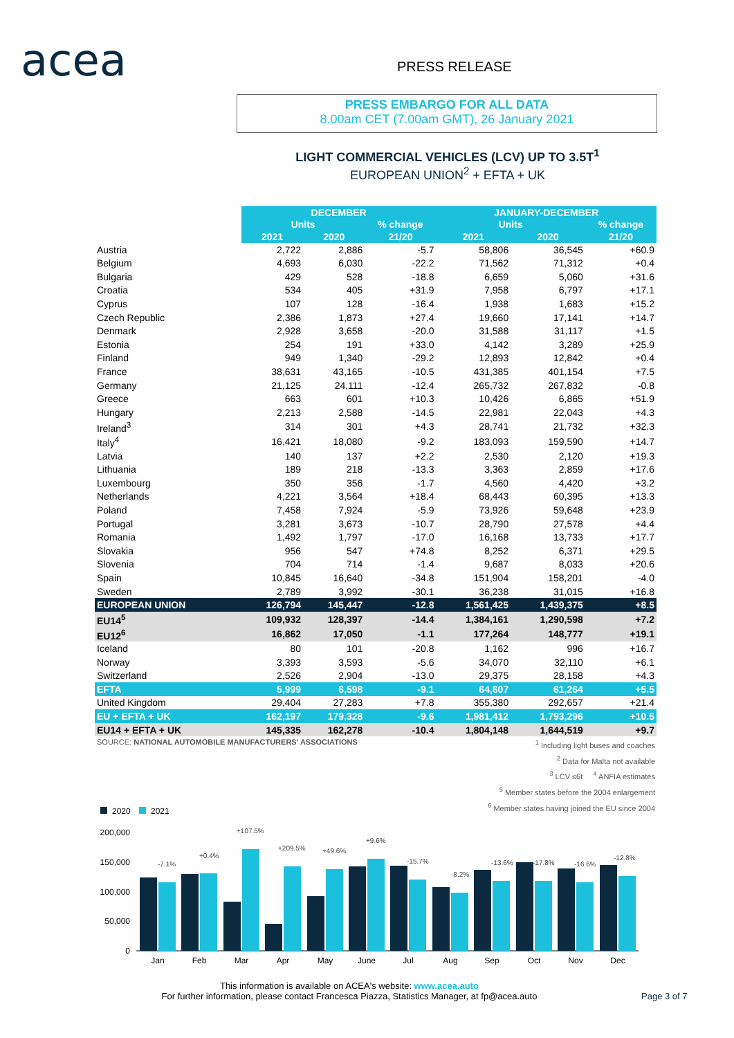acea PRESS RELEASE
PRESS EMBARGO FOR ALL DATA
8.00am CET (7.00am GMT), 26 January 2021
LIGHT COMMERCIAL VEHICLES (LCV) UP TO 3.5T<sup>1</sup>
EUROPEAN UNION<sup>2</sup> + EFTA + UK
| | DECEMBER | | | JANUARY-DECEMBER | | |
| --- | --- | --- | --- | --- | --- | --- |
| | Units | | % change | Units | | % change |
| | 2021 | 2020 | 21/20 | 2021 | 2020 | 21/20 |
| Austria | 2,722 | 2,886 | -5.7 | 58,806 | 36,545 | +60.9 |
| Belgium | 4,693 | 6,030 | -22.2 | 71,562 | 71,312 | +0.4 |
| Bulgaria | 429 | 528 | -18.8 | 6,659 | 5,060 | +31.6 |
| Croatia | 534 | 405 | +31.9 | 7,958 | 6,797 | +17.1 |
| Cyprus | 107 | 128 | -16.4 | 1,938 | 1,683 | +15.2 |
| Czech Republic | 2,386 | 1,873 | +27.4 | 19,660 | 17,141 | +14.7 |
| Denmark | 2,928 | 3,658 | -20.0 | 31,588 | 31,117 | +1.5 |
| Estonia | 254 | 191 | +33.0 | 4,142 | 3,289 | +25.9 |
| Finland | 949 | 1,340 | -29.2 | 12,893 | 12,842 | +0.4 |
| France | 38,631 | 43,165 | -10.5 | 431,385 | 401,154 | +7.5 |
| Germany | 21,125 | 24,111 | -12.4 | 265,732 | 267,832 | -0.8 |
| Greece | 663 | 601 | +10.3 | 10,426 | 6,865 | +51.9 |
| Hungary | 2,213 | 2,588 | -14.5 | 22,981 | 22,043 | +4.3 |
| Ireland<sup>3</sup> | 314 | 301 | +4.3 | 28,741 | 21,732 | +32.3 |
| Italy<sup>4</sup> | 16,421 | 18,080 | -9.2 | 183,093 | 159,590 | +14.7 |
| Latvia | 140 | 137 | +2.2 | 2,530 | 2,120 | +19.3 |
| Lithuania | 189 | 218 | -13.3 | 3,363 | 2,859 | +17.6 |
| Luxembourg | 350 | 356 | -1.7 | 4,560 | 4,420 | +3.2 |
| Netherlands | 4,221 | 3,564 | +18.4 | 68,443 | 60,395 | +13.3 |
| Poland | 7,458 | 7,924 | -5.9 | 73,926 | 59,648 | +23.9 |
| Portugal | 3,281 | 3,673 | -10.7 | 28,790 | 27,578 | +4.4 |
| Romania | 1,492 | 1,797 | -17.0 | 16,168 | 13,733 | +17.7 |
| Slovakia | 956 | 547 | +74.8 | 8,252 | 6,371 | +29.5 |
| Slovenia | 704 | 714 | -1.4 | 9,687 | 8,033 | +20.6 |
| Spain | 10,845 | 16,640 | -34.8 | 151,904 | 158,201 | -4.0 |
| Sweden | 2,789 | 3,992 | -30.1 | 36,238 | 31,015 | +16.8 |
| EUROPEAN UNION | 126,794 | 145,447 | -12.8 | 1,561,425 | 1,439,375 | +8.5 |
| EU14<sup>5</sup> | 109,932 | 128,397 | -14.4 | 1,384,161 | 1,290,598 | +7.2 |
| EU12<sup>6</sup> | 16,862 | 17,050 | -1.1 | 177,264 | 148,777 | +19.1 |
| Iceland | 80 | 101 | -20.8 | 1,162 | 996 | +16.7 |
| Norway | 3,393 | 3,593 | -5.6 | 34,070 | 32,110 | +6.1 |
| Switzerland | 2,526 | 2,904 | -13.0 | 29,375 | 28,158 | +4.3 |
| EFTA | 5,999 | 6,598 | -9.1 | 64,607 | 61,264 | +5.5 |
| United Kingdom | 29,404 | 27,283 | +7.8 | 355,380 | 292,657 | +21.4 |
| EU + EFTA + UK | 162,197 | 179,328 | -9.6 | 1,981,412 | 1,793,296 | +10.5 |
| EU14 + EFTA + UK | 145,335 | 162,278 | -10.4 | 1,804,148 | 1,644,519 | +9.7 |
SOURCE: NATIONAL AUTOMOBILE MANUFACTURERS' ASSOCIATIONS
<sup>1</sup> Including light buses and coaches
<sup>2</sup> Data for Malta not available
<sup>3</sup> LCV ≤6t <sup>4</sup> ANFIA estimates
<sup>5</sup> Member states before the 2004 enlargement
<sup>6</sup> Member states having joined the EU since 2004
2020
2021
200,000
150,000
100,000
50,000
0
-7.1%
+0.4%
+107.5%
+209.5%
+49.6%
+9.6%
-15.7%
-8.2%
-13.6%
-17.8%
-16.6%
-12.8%
Jan
Feb
Mar
Apr
May
June
Jul
Aug
Sep
Oct
Nov
Dec
This information is available on ACEA's website: www.acea.auto
For further information, please contact Francesca Piazza, Statistics Manager, at fp@acea.auto
Page 3 of 7